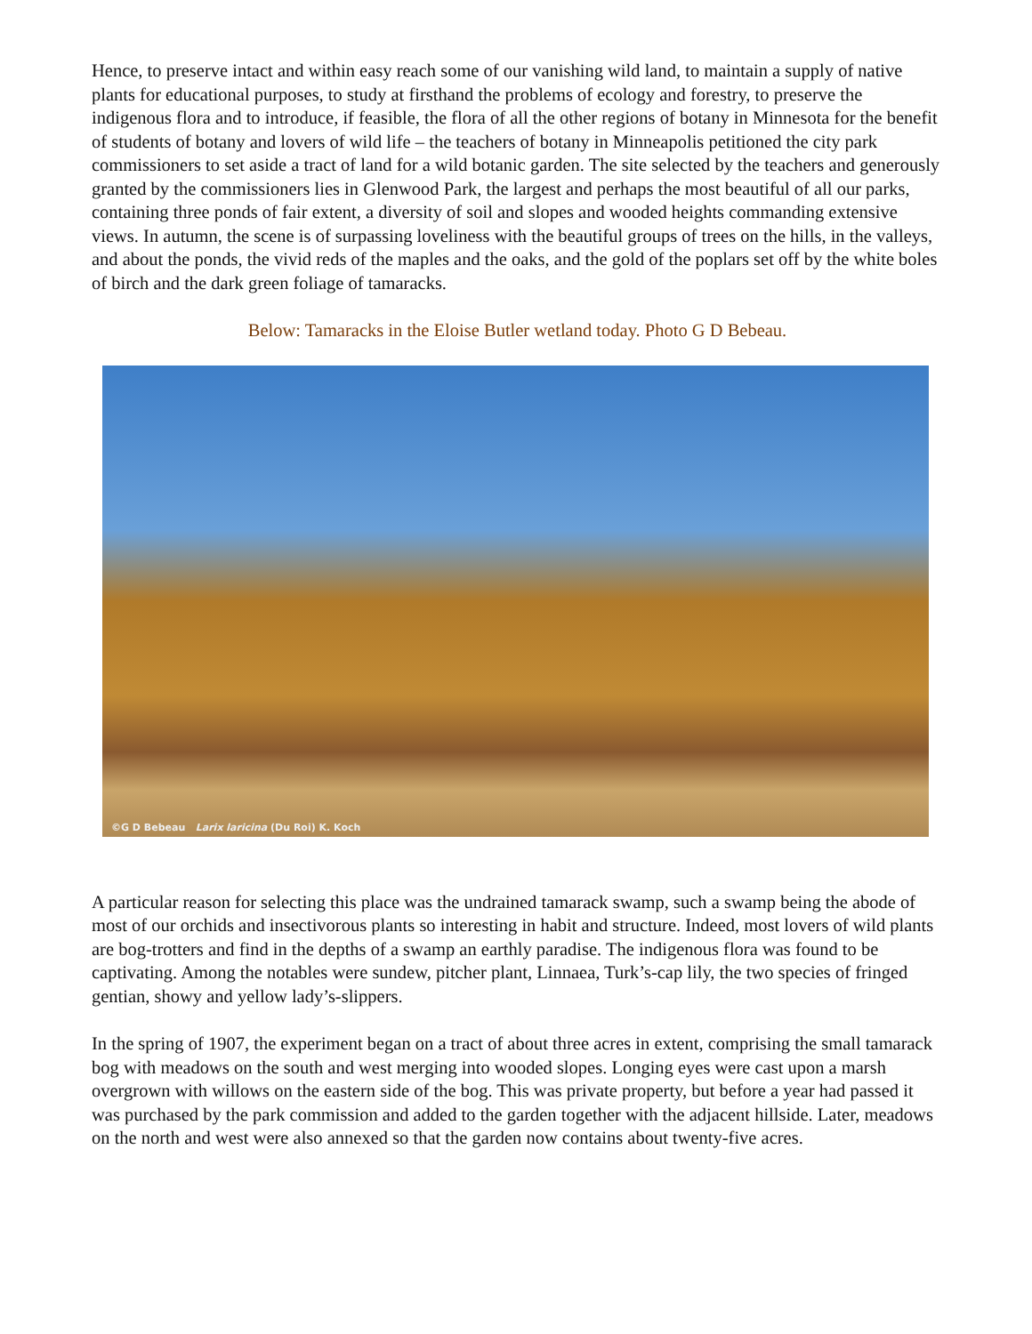Hence, to preserve intact and within easy reach some of our vanishing wild land, to maintain a supply of native plants for educational purposes, to study at firsthand the problems of ecology and forestry, to preserve the indigenous flora and to introduce, if feasible, the flora of all the other regions of botany in Minnesota for the benefit of students of botany and lovers of wild life – the teachers of botany in Minneapolis petitioned the city park commissioners to set aside a tract of land for a wild botanic garden. The site selected by the teachers and generously granted by the commissioners lies in Glenwood Park, the largest and perhaps the most beautiful of all our parks, containing three ponds of fair extent, a diversity of soil and slopes and wooded heights commanding extensive views. In autumn, the scene is of surpassing loveliness with the beautiful groups of trees on the hills, in the valleys, and about the ponds, the vivid reds of the maples and the oaks, and the gold of the poplars set off by the white boles of birch and the dark green foliage of tamaracks.
Below: Tamaracks in the Eloise Butler wetland today. Photo G D Bebeau.
©G D Bebeau Larix laricina (Du Roi) K. Koch
A particular reason for selecting this place was the undrained tamarack swamp, such a swamp being the abode of most of our orchids and insectivorous plants so interesting in habit and structure. Indeed, most lovers of wild plants are bog-trotters and find in the depths of a swamp an earthly paradise. The indigenous flora was found to be captivating. Among the notables were sundew, pitcher plant, Linnaea, Turk’s-cap lily, the two species of fringed gentian, showy and yellow lady’s-slippers.
In the spring of 1907, the experiment began on a tract of about three acres in extent, comprising the small tamarack bog with meadows on the south and west merging into wooded slopes. Longing eyes were cast upon a marsh overgrown with willows on the eastern side of the bog. This was private property, but before a year had passed it was purchased by the park commission and added to the garden together with the adjacent hillside. Later, meadows on the north and west were also annexed so that the garden now contains about twenty-five acres.